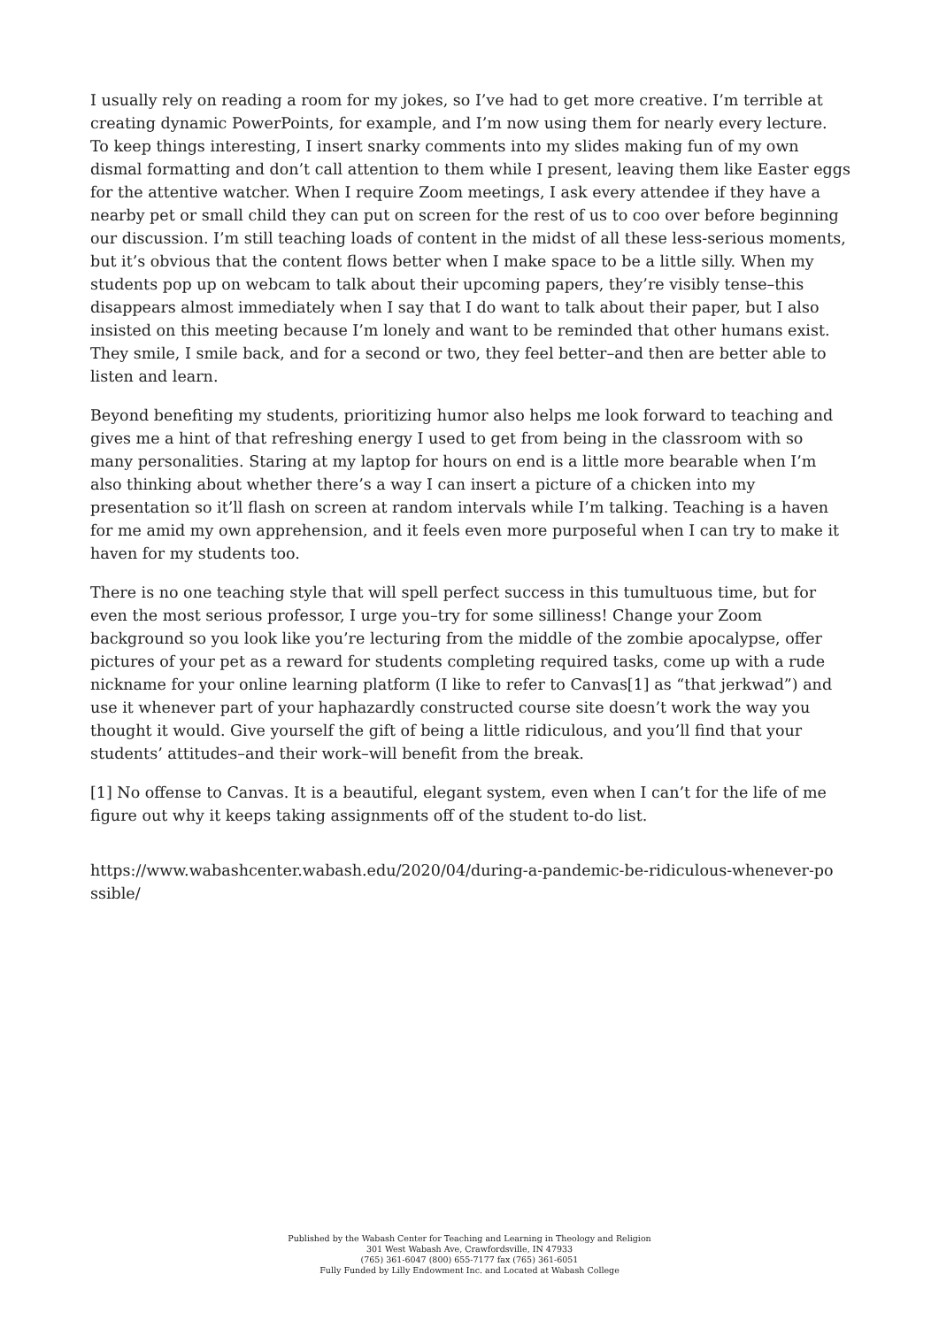I usually rely on reading a room for my jokes, so I’ve had to get more creative. I’m terrible at creating dynamic PowerPoints, for example, and I’m now using them for nearly every lecture. To keep things interesting, I insert snarky comments into my slides making fun of my own dismal formatting and don’t call attention to them while I present, leaving them like Easter eggs for the attentive watcher. When I require Zoom meetings, I ask every attendee if they have a nearby pet or small child they can put on screen for the rest of us to coo over before beginning our discussion. I’m still teaching loads of content in the midst of all these less-serious moments, but it’s obvious that the content flows better when I make space to be a little silly. When my students pop up on webcam to talk about their upcoming papers, they’re visibly tense–this disappears almost immediately when I say that I do want to talk about their paper, but I also insisted on this meeting because I’m lonely and want to be reminded that other humans exist. They smile, I smile back, and for a second or two, they feel better–and then are better able to listen and learn.
Beyond benefiting my students, prioritizing humor also helps me look forward to teaching and gives me a hint of that refreshing energy I used to get from being in the classroom with so many personalities. Staring at my laptop for hours on end is a little more bearable when I’m also thinking about whether there’s a way I can insert a picture of a chicken into my presentation so it’ll flash on screen at random intervals while I’m talking. Teaching is a haven for me amid my own apprehension, and it feels even more purposeful when I can try to make it haven for my students too.
There is no one teaching style that will spell perfect success in this tumultuous time, but for even the most serious professor, I urge you–try for some silliness! Change your Zoom background so you look like you’re lecturing from the middle of the zombie apocalypse, offer pictures of your pet as a reward for students completing required tasks, come up with a rude nickname for your online learning platform (I like to refer to Canvas[1] as “that jerkwad”) and use it whenever part of your haphazardly constructed course site doesn’t work the way you thought it would. Give yourself the gift of being a little ridiculous, and you’ll find that your students’ attitudes–and their work–will benefit from the break.
[1] No offense to Canvas. It is a beautiful, elegant system, even when I can’t for the life of me figure out why it keeps taking assignments off of the student to-do list.
https://www.wabashcenter.wabash.edu/2020/04/during-a-pandemic-be-ridiculous-whenever-po
ssible/
Published by the Wabash Center for Teaching and Learning in Theology and Religion
301 West Wabash Ave, Crawfordsville, IN 47933
(765) 361-6047 (800) 655-7177 fax (765) 361-6051
Fully Funded by Lilly Endowment Inc. and Located at Wabash College